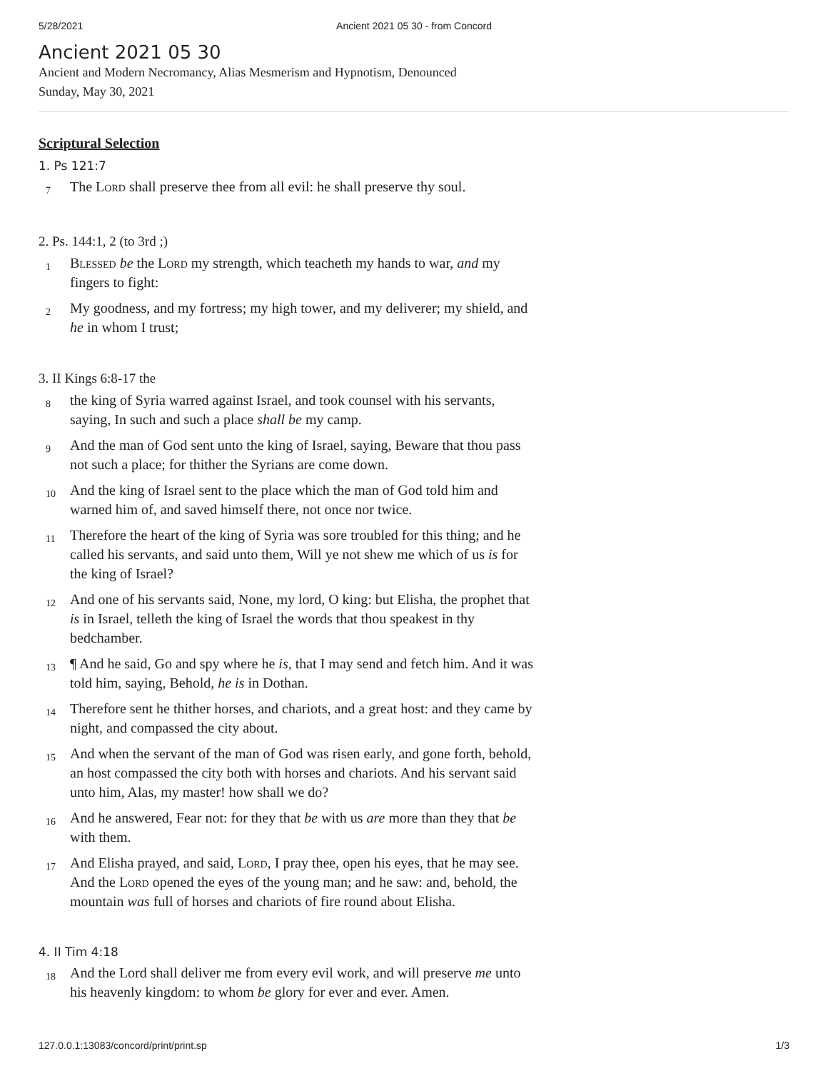5/28/2021 Ancient 2021 05 30 - from Concord
Ancient 2021 05 30
Ancient and Modern Necromancy, Alias Mesmerism and Hypnotism, Denounced
Sunday, May 30, 2021
Scriptural Selection
1. Ps 121:7
7 The Lord shall preserve thee from all evil: he shall preserve thy soul.
2. Ps. 144:1, 2 (to 3rd ;)
1 Blessed be the Lord my strength, which teacheth my hands to war, and my fingers to fight:
2 My goodness, and my fortress; my high tower, and my deliverer; my shield, and he in whom I trust;
3. II Kings 6:8-17 the
8 the king of Syria warred against Israel, and took counsel with his servants, saying, In such and such a place shall be my camp.
9 And the man of God sent unto the king of Israel, saying, Beware that thou pass not such a place; for thither the Syrians are come down.
10 And the king of Israel sent to the place which the man of God told him and warned him of, and saved himself there, not once nor twice.
11 Therefore the heart of the king of Syria was sore troubled for this thing; and he called his servants, and said unto them, Will ye not shew me which of us is for the king of Israel?
12 And one of his servants said, None, my lord, O king: but Elisha, the prophet that is in Israel, telleth the king of Israel the words that thou speakest in thy bedchamber.
13 ¶ And he said, Go and spy where he is, that I may send and fetch him. And it was told him, saying, Behold, he is in Dothan.
14 Therefore sent he thither horses, and chariots, and a great host: and they came by night, and compassed the city about.
15 And when the servant of the man of God was risen early, and gone forth, behold, an host compassed the city both with horses and chariots. And his servant said unto him, Alas, my master! how shall we do?
16 And he answered, Fear not: for they that be with us are more than they that be with them.
17 And Elisha prayed, and said, Lord, I pray thee, open his eyes, that he may see. And the Lord opened the eyes of the young man; and he saw: and, behold, the mountain was full of horses and chariots of fire round about Elisha.
4. II Tim 4:18
18 And the Lord shall deliver me from every evil work, and will preserve me unto his heavenly kingdom: to whom be glory for ever and ever. Amen.
127.0.0.1:13083/concord/print/print.sp 1/3